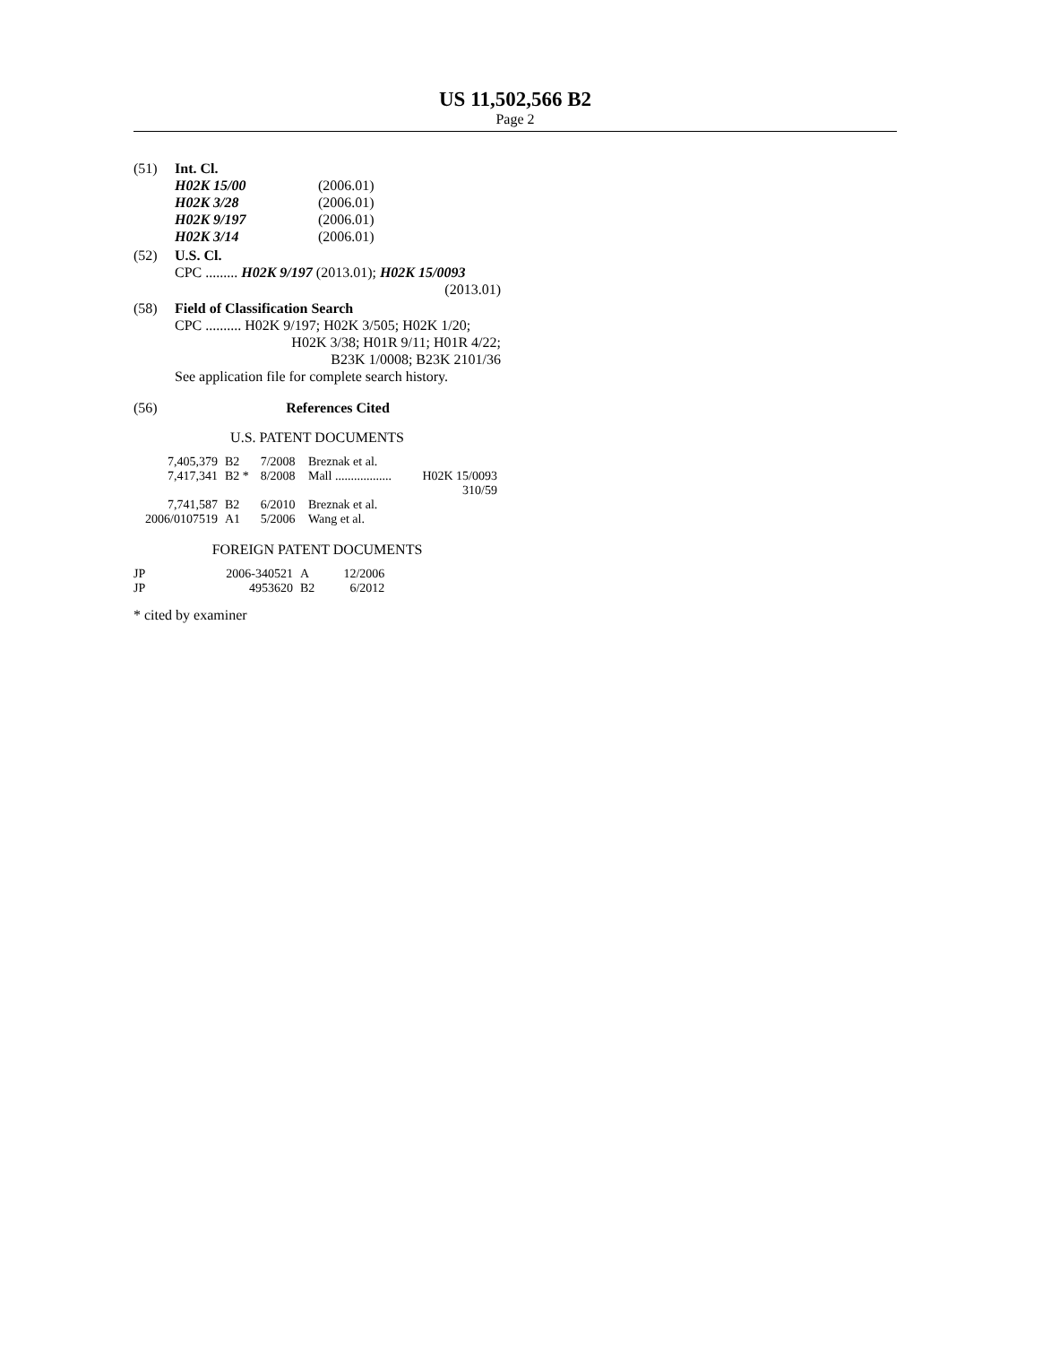US 11,502,566 B2
Page 2
(51) Int. Cl.
| H02K 15/00 | (2006.01) |
| H02K 3/28 | (2006.01) |
| H02K 9/197 | (2006.01) |
| H02K 3/14 | (2006.01) |
(52) U.S. Cl.
CPC ......... H02K 9/197 (2013.01); H02K 15/0093
(2013.01)
(58) Field of Classification Search
CPC .......... H02K 9/197; H02K 3/505; H02K 1/20;
H02K 3/38; H01R 9/11; H01R 4/22;
B23K 1/0008; B23K 2101/36
See application file for complete search history.
(56) References Cited
U.S. PATENT DOCUMENTS
| 7,405,379 | B2 | 7/2008 | Breznak et al. | |
| 7,417,341 | B2 * | 8/2008 | Mall .................. | H02K 15/0093 310/59 |
| 7,741,587 | B2 | 6/2010 | Breznak et al. | |
| 2006/0107519 | A1 | 5/2006 | Wang et al. | |
FOREIGN PATENT DOCUMENTS
| JP | 2006-340521 | A | 12/2006 |
| JP | 4953620 | B2 | 6/2012 |
* cited by examiner